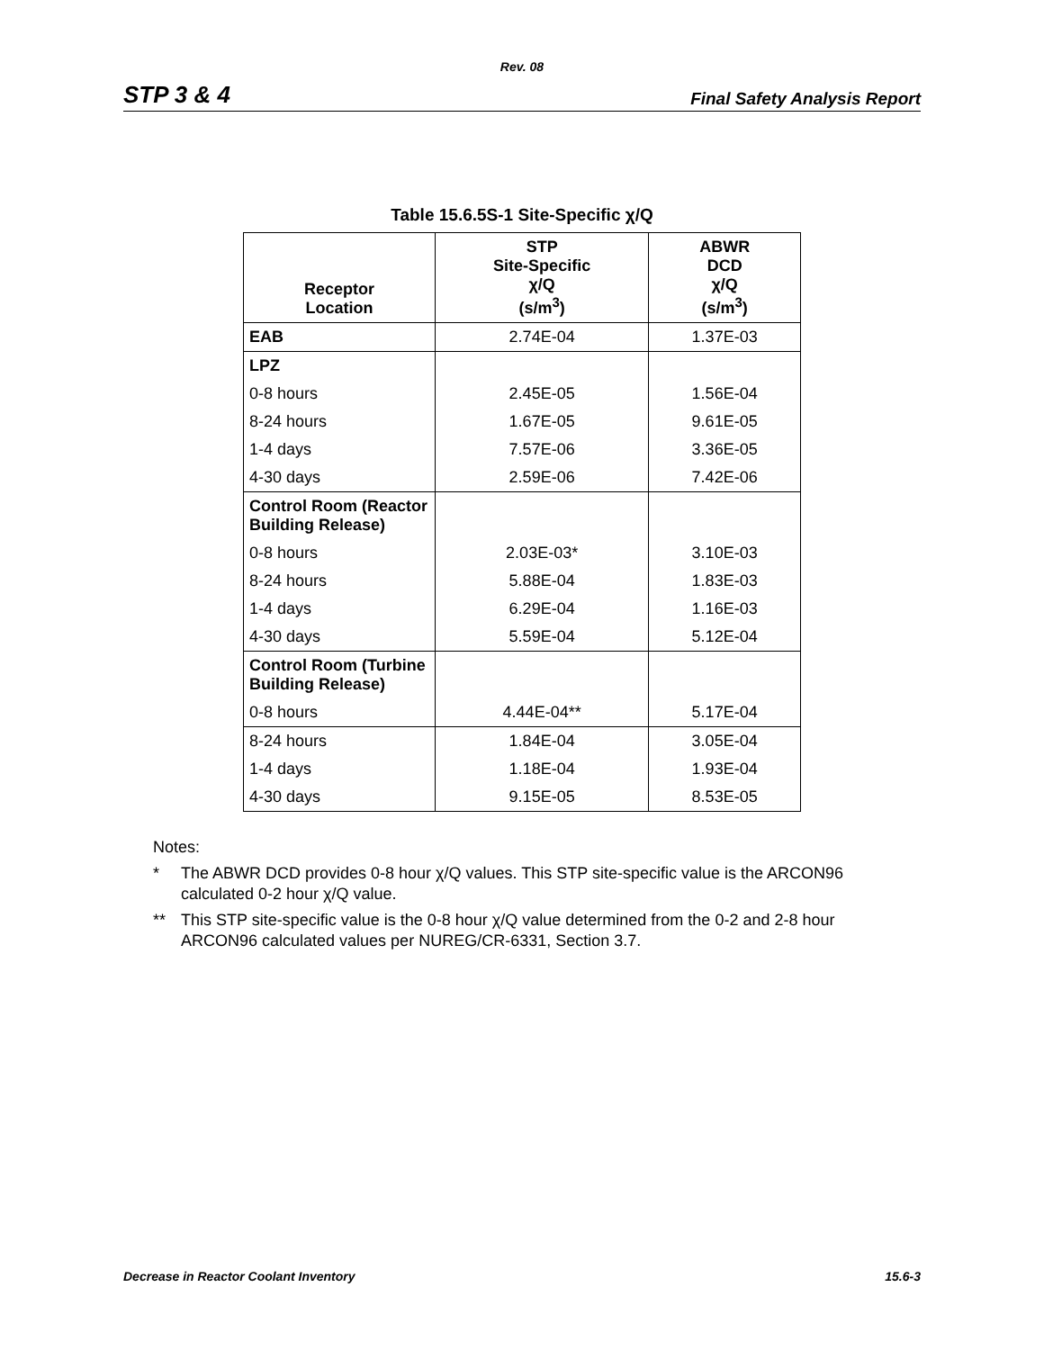Rev. 08
STP 3 & 4 Final Safety Analysis Report
Table 15.6.5S-1 Site-Specific χ/Q
| Receptor Location | STP Site-Specific χ/Q (s/m<sup>3</sup>) | ABWR DCD χ/Q (s/m<sup>3</sup>) |
| --- | --- | --- |
| EAB | 2.74E-04 | 1.37E-03 |
| LPZ | | |
| 0-8 hours | 2.45E-05 | 1.56E-04 |
| 8-24 hours | 1.67E-05 | 9.61E-05 |
| 1-4 days | 7.57E-06 | 3.36E-05 |
| 4-30 days | 2.59E-06 | 7.42E-06 |
| Control Room (Reactor Building Release) | | |
| 0-8 hours | 2.03E-03* | 3.10E-03 |
| 8-24 hours | 5.88E-04 | 1.83E-03 |
| 1-4 days | 6.29E-04 | 1.16E-03 |
| 4-30 days | 5.59E-04 | 5.12E-04 |
| Control Room (Turbine Building Release) | | |
| 0-8 hours | 4.44E-04** | 5.17E-04 |
| 8-24 hours | 1.84E-04 | 3.05E-04 |
| 1-4 days | 1.18E-04 | 1.93E-04 |
| 4-30 days | 9.15E-05 | 8.53E-05 |
Notes:
* The ABWR DCD provides 0-8 hour χ/Q values. This STP site-specific value is the ARCON96 calculated 0-2 hour χ/Q value.
** This STP site-specific value is the 0-8 hour χ/Q value determined from the 0-2 and 2-8 hour ARCON96 calculated values per NUREG/CR-6331, Section 3.7.
Decrease in Reactor Coolant Inventory 15.6-3